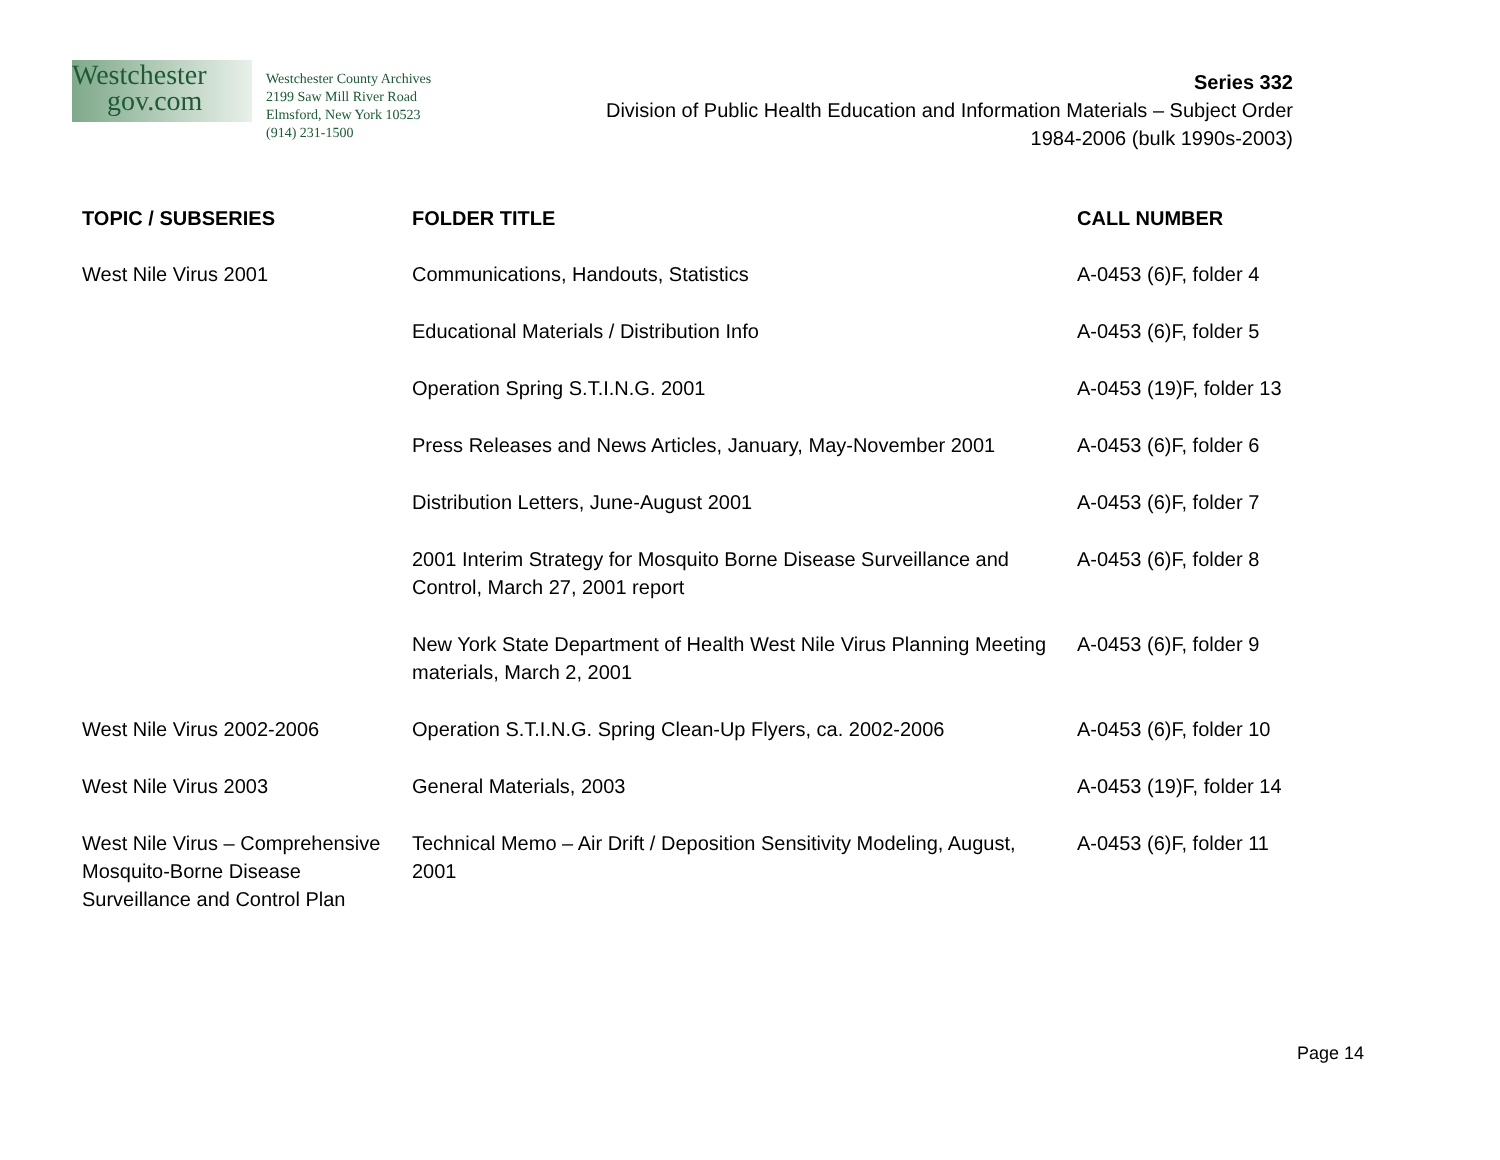Westchester
gov.com
Westchester County Archives
2199 Saw Mill River Road
Elmsford, New York 10523
(914) 231-1500
Series 332
Division of Public Health Education and Information Materials – Subject Order
1984-2006 (bulk 1990s-2003)
| TOPIC / SUBSERIES | FOLDER TITLE | CALL NUMBER |
| --- | --- | --- |
| West Nile Virus 2001 | Communications, Handouts, Statistics | A-0453 (6)F, folder 4 |
| | Educational Materials / Distribution Info | A-0453 (6)F, folder 5 |
| | Operation Spring S.T.I.N.G. 2001 | A-0453 (19)F, folder 13 |
| | Press Releases and News Articles, January, May-November 2001 | A-0453 (6)F, folder 6 |
| | Distribution Letters, June-August 2001 | A-0453 (6)F, folder 7 |
| | 2001 Interim Strategy for Mosquito Borne Disease Surveillance and Control, March 27, 2001 report | A-0453 (6)F, folder 8 |
| | New York State Department of Health West Nile Virus Planning Meeting materials, March 2, 2001 | A-0453 (6)F, folder 9 |
| West Nile Virus 2002-2006 | Operation S.T.I.N.G. Spring Clean-Up Flyers, ca. 2002-2006 | A-0453 (6)F, folder 10 |
| West Nile Virus 2003 | General Materials, 2003 | A-0453 (19)F, folder 14 |
| West Nile Virus – Comprehensive Mosquito-Borne Disease Surveillance and Control Plan | Technical Memo – Air Drift / Deposition Sensitivity Modeling, August, 2001 | A-0453 (6)F, folder 11 |
Page 14